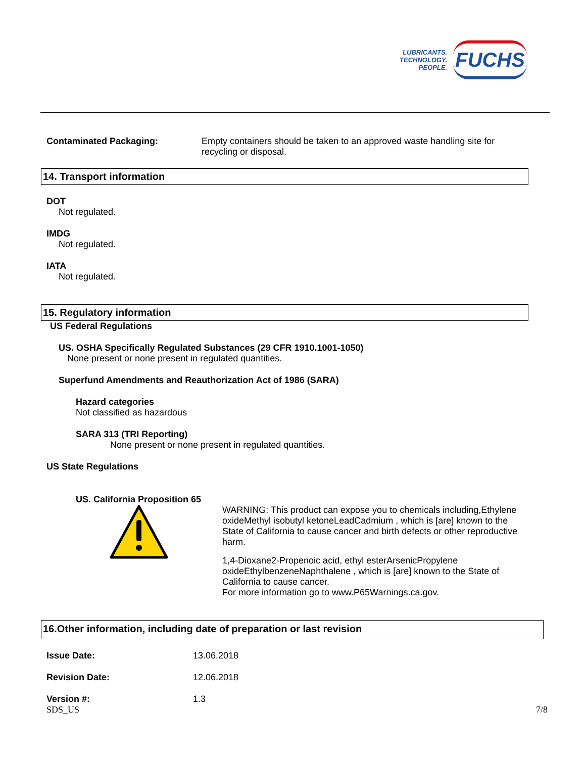LUBRICANTS.
TECHNOLOGY.
PEOPLE.
FUCHS
Contaminated Packaging: Empty containers should be taken to an approved waste handling site for recycling or disposal.
14. Transport information
DOT
Not regulated.
IMDG
Not regulated.
IATA
Not regulated.
15. Regulatory information
US Federal Regulations
US. OSHA Specifically Regulated Substances (29 CFR 1910.1001-1050)
None present or none present in regulated quantities.
Superfund Amendments and Reauthorization Act of 1986 (SARA)
Hazard categories
Not classified as hazardous
SARA 313 (TRI Reporting)
None present or none present in regulated quantities.
US State Regulations
US. California Proposition 65
WARNING: This product can expose you to chemicals including,Ethylene oxideMethyl isobutyl ketoneLeadCadmium , which is [are] known to the State of California to cause cancer and birth defects or other reproductive harm.
1,4-Dioxane2-Propenoic acid, ethyl esterArsenicPropylene oxideEthylbenzeneNaphthalene , which is [are] known to the State of California to cause cancer.
For more information go to www.P65Warnings.ca.gov.
16.Other information, including date of preparation or last revision
Issue Date: 13.06.2018
Revision Date: 12.06.2018
Version #: 1.3
SDS_US 7/8